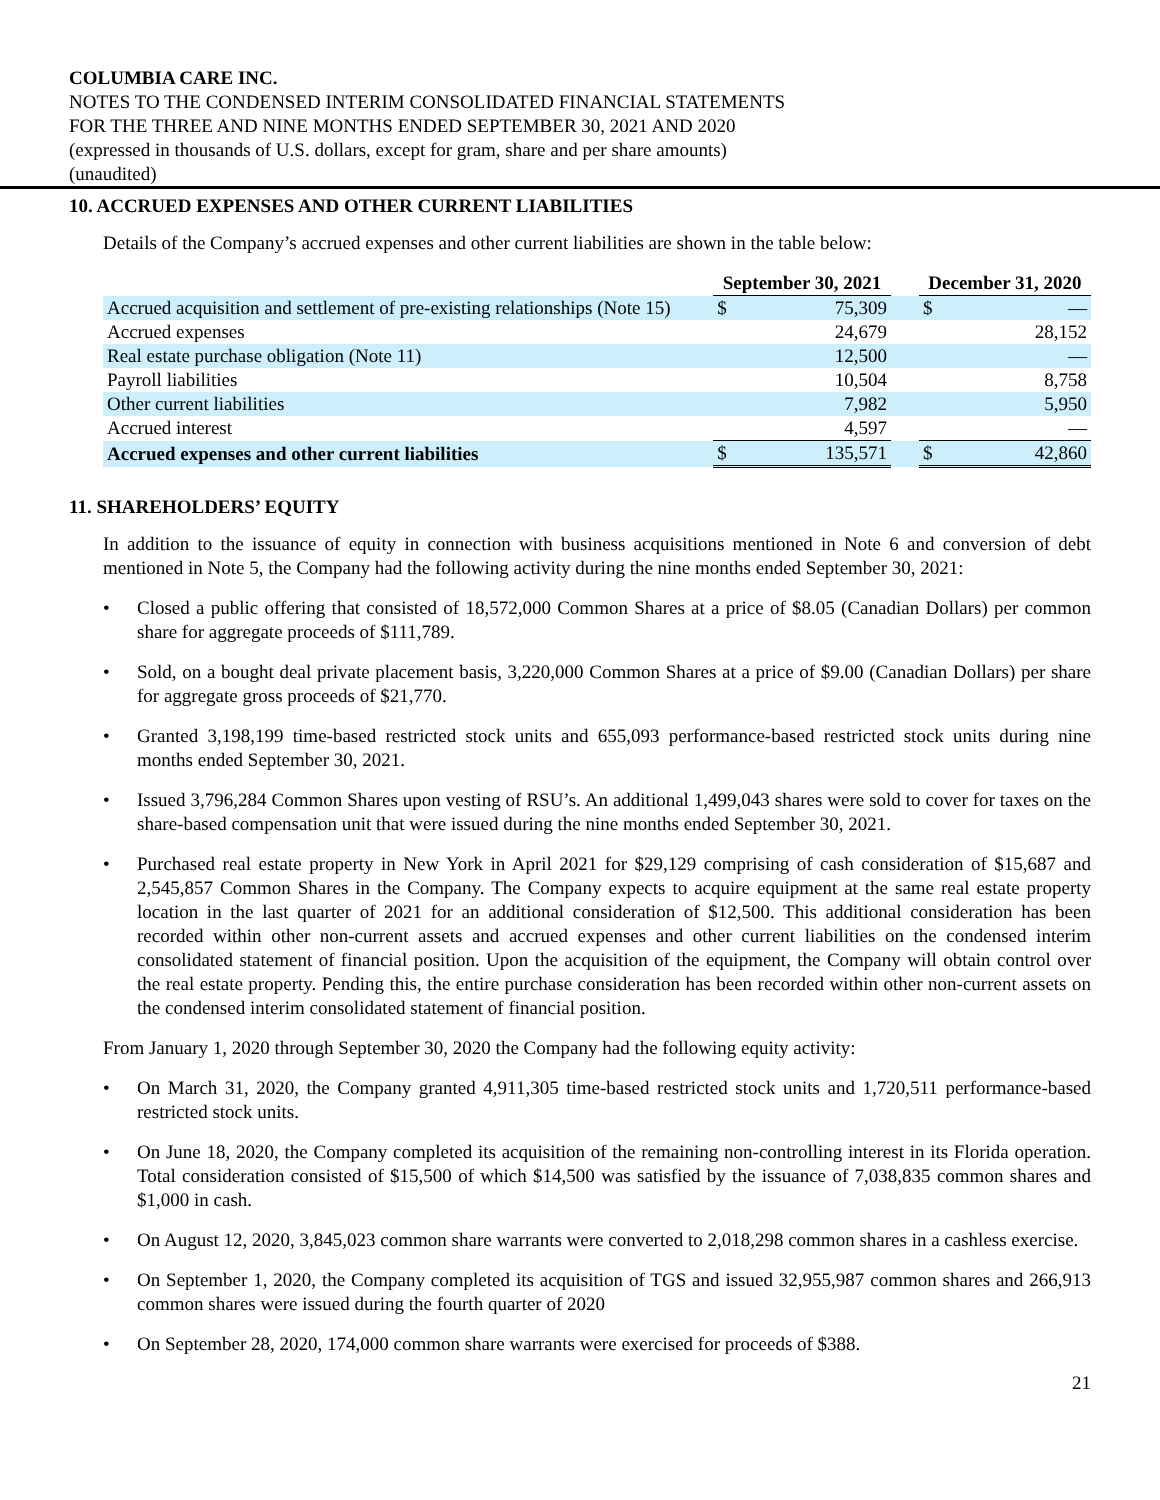COLUMBIA CARE INC.
NOTES TO THE CONDENSED INTERIM CONSOLIDATED FINANCIAL STATEMENTS
FOR THE THREE AND NINE MONTHS ENDED SEPTEMBER 30, 2021 AND 2020
(expressed in thousands of U.S. dollars, except for gram, share and per share amounts)
(unaudited)
10. ACCRUED EXPENSES AND OTHER CURRENT LIABILITIES
Details of the Company’s accrued expenses and other current liabilities are shown in the table below:
| | September 30, 2021 | | | December 31, 2020 | |
| --- | --- | --- | --- | --- | --- |
| Accrued acquisition and settlement of pre-existing relationships (Note 15) | $ | 75,309 | | $ | — |
| Accrued expenses | | 24,679 | | | 28,152 |
| Real estate purchase obligation (Note 11) | | 12,500 | | | — |
| Payroll liabilities | | 10,504 | | | 8,758 |
| Other current liabilities | | 7,982 | | | 5,950 |
| Accrued interest | | 4,597 | | | — |
| Accrued expenses and other current liabilities | $ | 135,571 | | $ | 42,860 |
11. SHAREHOLDERS’ EQUITY
In addition to the issuance of equity in connection with business acquisitions mentioned in Note 6 and conversion of debt mentioned in Note 5, the Company had the following activity during the nine months ended September 30, 2021:
• Closed a public offering that consisted of 18,572,000 Common Shares at a price of $8.05 (Canadian Dollars) per common share for aggregate proceeds of $111,789.
• Sold, on a bought deal private placement basis, 3,220,000 Common Shares at a price of $9.00 (Canadian Dollars) per share for aggregate gross proceeds of $21,770.
• Granted 3,198,199 time-based restricted stock units and 655,093 performance-based restricted stock units during nine months ended September 30, 2021.
• Issued 3,796,284 Common Shares upon vesting of RSU’s. An additional 1,499,043 shares were sold to cover for taxes on the share-based compensation unit that were issued during the nine months ended September 30, 2021.
• Purchased real estate property in New York in April 2021 for $29,129 comprising of cash consideration of $15,687 and 2,545,857 Common Shares in the Company. The Company expects to acquire equipment at the same real estate property location in the last quarter of 2021 for an additional consideration of $12,500. This additional consideration has been recorded within other non-current assets and accrued expenses and other current liabilities on the condensed interim consolidated statement of financial position. Upon the acquisition of the equipment, the Company will obtain control over the real estate property. Pending this, the entire purchase consideration has been recorded within other non-current assets on the condensed interim consolidated statement of financial position.
From January 1, 2020 through September 30, 2020 the Company had the following equity activity:
• On March 31, 2020, the Company granted 4,911,305 time-based restricted stock units and 1,720,511 performance-based restricted stock units.
• On June 18, 2020, the Company completed its acquisition of the remaining non-controlling interest in its Florida operation. Total consideration consisted of $15,500 of which $14,500 was satisfied by the issuance of 7,038,835 common shares and $1,000 in cash.
• On August 12, 2020, 3,845,023 common share warrants were converted to 2,018,298 common shares in a cashless exercise.
• On September 1, 2020, the Company completed its acquisition of TGS and issued 32,955,987 common shares and 266,913 common shares were issued during the fourth quarter of 2020
• On September 28, 2020, 174,000 common share warrants were exercised for proceeds of $388.
21